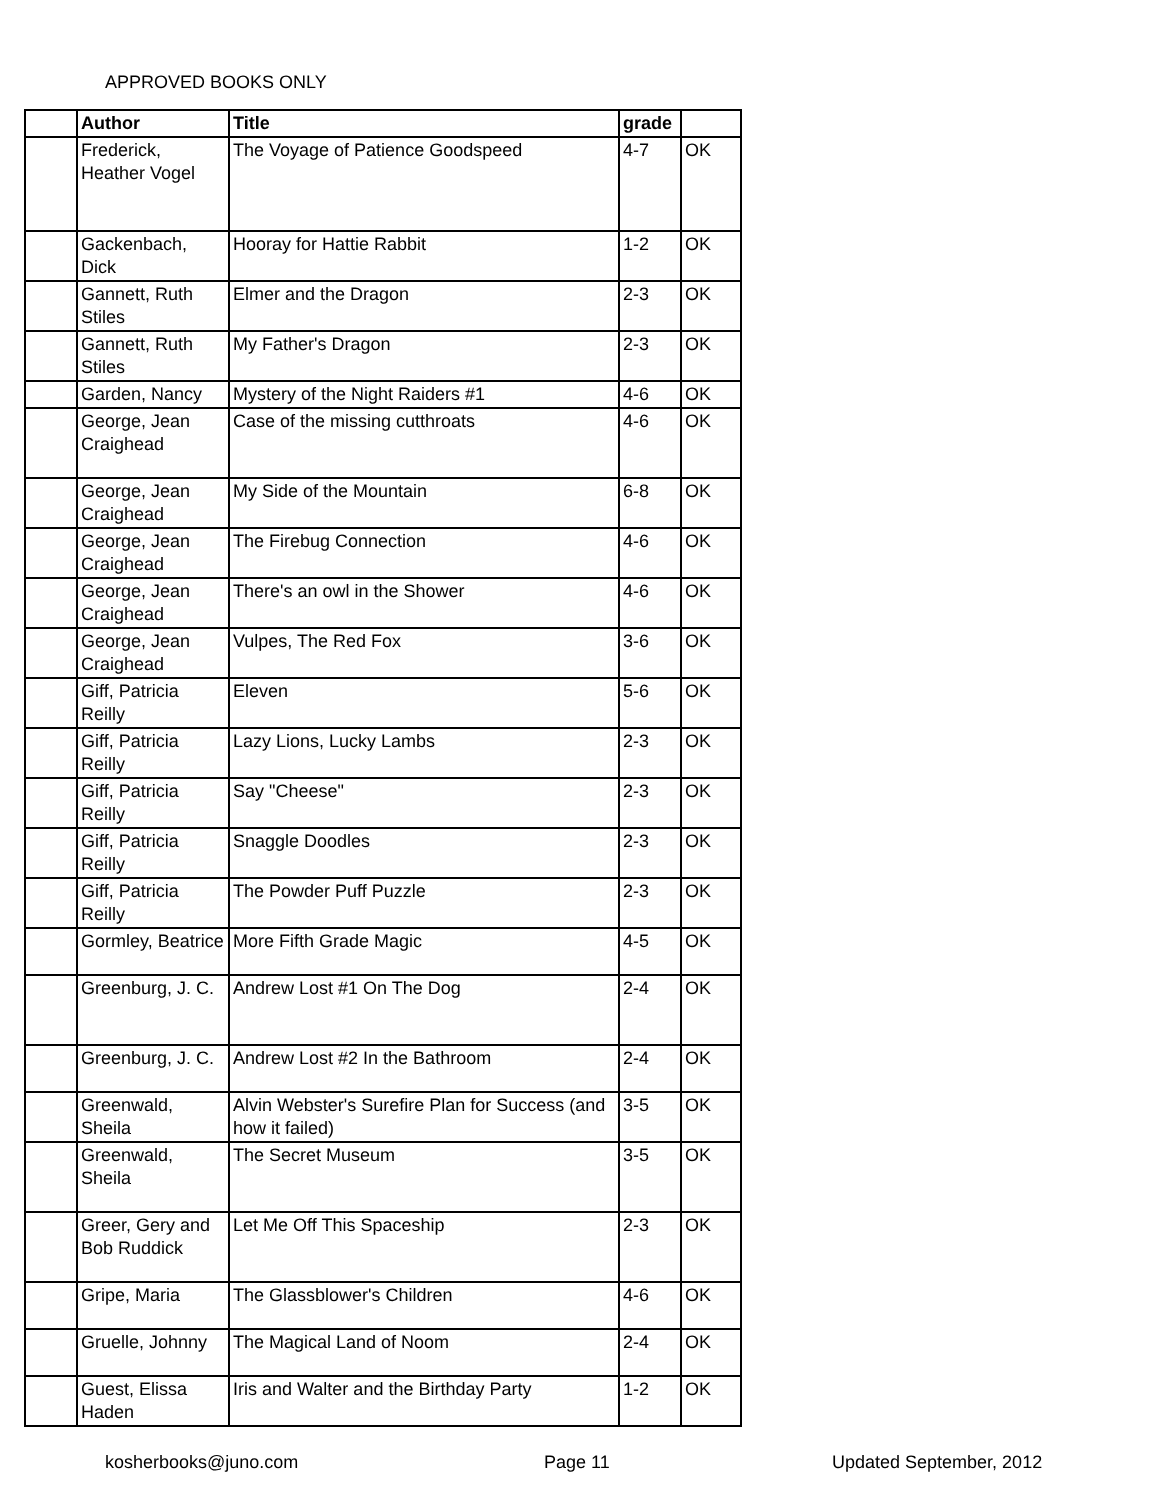APPROVED BOOKS ONLY
| | Author | Title | grade | |
| --- | --- | --- | --- | --- |
| | Frederick, Heather Vogel | The Voyage of Patience Goodspeed | 4-7 | OK |
| | Gackenbach, Dick | Hooray for Hattie Rabbit | 1-2 | OK |
| | Gannett, Ruth Stiles | Elmer and the Dragon | 2-3 | OK |
| | Gannett, Ruth Stiles | My Father's Dragon | 2-3 | OK |
| | Garden, Nancy | Mystery of the Night Raiders #1 | 4-6 | OK |
| | George, Jean Craighead | Case of the missing cutthroats | 4-6 | OK |
| | George, Jean Craighead | My Side of the Mountain | 6-8 | OK |
| | George, Jean Craighead | The Firebug Connection | 4-6 | OK |
| | George, Jean Craighead | There's an owl in the Shower | 4-6 | OK |
| | George, Jean Craighead | Vulpes, The Red Fox | 3-6 | OK |
| | Giff, Patricia Reilly | Eleven | 5-6 | OK |
| | Giff, Patricia Reilly | Lazy Lions, Lucky Lambs | 2-3 | OK |
| | Giff, Patricia Reilly | Say "Cheese" | 2-3 | OK |
| | Giff, Patricia Reilly | Snaggle Doodles | 2-3 | OK |
| | Giff, Patricia Reilly | The Powder Puff Puzzle | 2-3 | OK |
| | Gormley, Beatrice | More Fifth Grade Magic | 4-5 | OK |
| | Greenburg, J. C. | Andrew Lost #1 On The Dog | 2-4 | OK |
| | Greenburg, J. C. | Andrew Lost #2 In the Bathroom | 2-4 | OK |
| | Greenwald, Sheila | Alvin Webster's Surefire Plan for Success (and how it failed) | 3-5 | OK |
| | Greenwald, Sheila | The Secret Museum | 3-5 | OK |
| | Greer, Gery and Bob Ruddick | Let Me Off This Spaceship | 2-3 | OK |
| | Gripe, Maria | The Glassblower's Children | 4-6 | OK |
| | Gruelle, Johnny | The Magical Land of Noom | 2-4 | OK |
| | Guest, Elissa Haden | Iris and Walter and the Birthday Party | 1-2 | OK |
kosherbooks@juno.com Page 11 Updated September, 2012